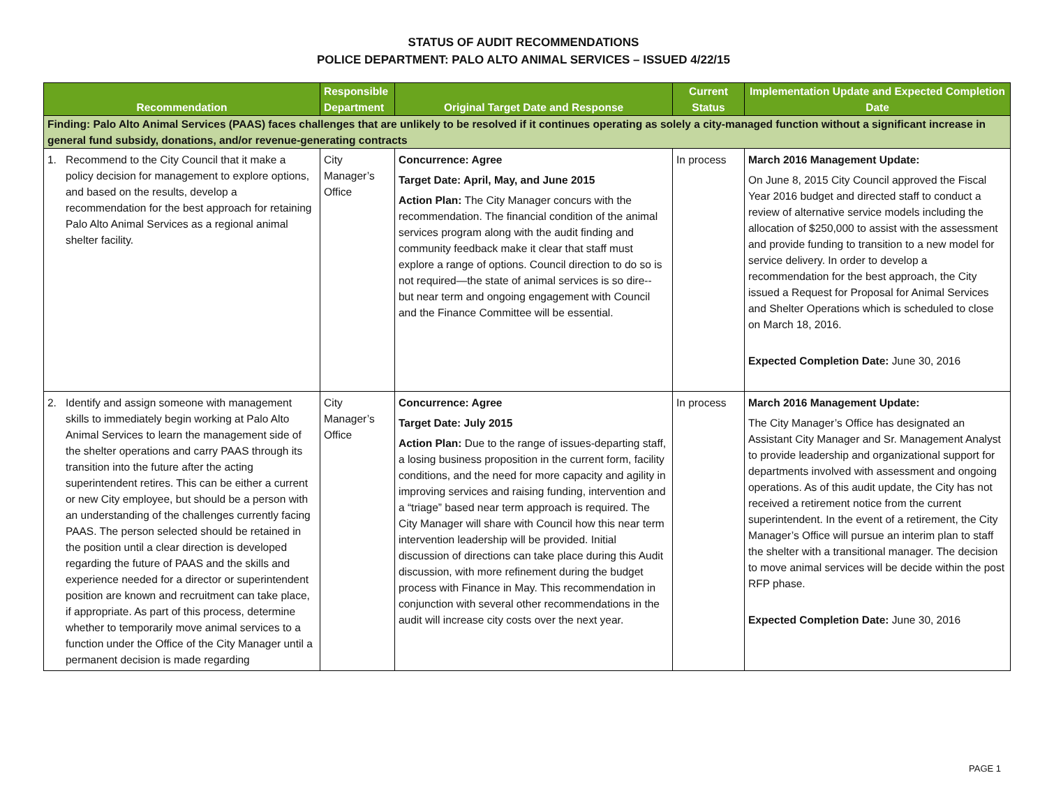STATUS OF AUDIT RECOMMENDATIONS
POLICE DEPARTMENT: PALO ALTO ANIMAL SERVICES – ISSUED 4/22/15
| Recommendation | Responsible Department | Original Target Date and Response | Current Status | Implementation Update and Expected Completion Date |
| --- | --- | --- | --- | --- |
| Finding: Palo Alto Animal Services (PAAS) faces challenges that are unlikely to be resolved if it continues operating as solely a city-managed function without a significant increase in general fund subsidy, donations, and/or revenue-generating contracts | | | | |
| 1. Recommend to the City Council that it make a policy decision for management to explore options, and based on the results, develop a recommendation for the best approach for retaining Palo Alto Animal Services as a regional animal shelter facility. | City Manager’s Office | Concurrence: Agree Target Date: April, May, and June 2015 Action Plan: The City Manager concurs with the recommendation. The financial condition of the animal services program along with the audit finding and community feedback make it clear that staff must explore a range of options. Council direction to do so is not required—the state of animal services is so dire-- but near term and ongoing engagement with Council and the Finance Committee will be essential. | In process | March 2016 Management Update: On June 8, 2015 City Council approved the Fiscal Year 2016 budget and directed staff to conduct a review of alternative service models including the allocation of $250,000 to assist with the assessment and provide funding to transition to a new model for service delivery. In order to develop a recommendation for the best approach, the City issued a Request for Proposal for Animal Services and Shelter Operations which is scheduled to close on March 18, 2016. Expected Completion Date: June 30, 2016 |
| 2. Identify and assign someone with management skills to immediately begin working at Palo Alto Animal Services to learn the management side of the shelter operations and carry PAAS through its transition into the future after the acting superintendent retires. This can be either a current or new City employee, but should be a person with an understanding of the challenges currently facing PAAS. The person selected should be retained in the position until a clear direction is developed regarding the future of PAAS and the skills and experience needed for a director or superintendent position are known and recruitment can take place, if appropriate. As part of this process, determine whether to temporarily move animal services to a function under the Office of the City Manager until a permanent decision is made regarding | City Manager’s Office | Concurrence: Agree Target Date: July 2015 Action Plan: Due to the range of issues-departing staff, a losing business proposition in the current form, facility conditions, and the need for more capacity and agility in improving services and raising funding, intervention and a “triage” based near term approach is required. The City Manager will share with Council how this near term intervention leadership will be provided. Initial discussion of directions can take place during this Audit discussion, with more refinement during the budget process with Finance in May. This recommendation in conjunction with several other recommendations in the audit will increase city costs over the next year. | In process | March 2016 Management Update: The City Manager’s Office has designated an Assistant City Manager and Sr. Management Analyst to provide leadership and organizational support for departments involved with assessment and ongoing operations. As of this audit update, the City has not received a retirement notice from the current superintendent. In the event of a retirement, the City Manager’s Office will pursue an interim plan to staff the shelter with a transitional manager. The decision to move animal services will be decide within the post RFP phase. Expected Completion Date: June 30, 2016 |
PAGE 1